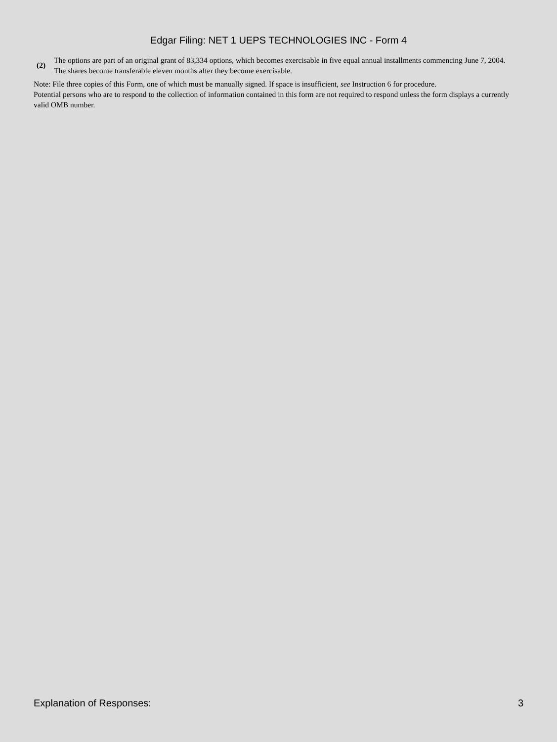Edgar Filing: NET 1 UEPS TECHNOLOGIES INC - Form 4
(2)
The options are part of an original grant of 83,334 options, which becomes exercisable in five equal annual installments commencing June 7, 2004. The shares become transferable eleven months after they become exercisable.
Note: File three copies of this Form, one of which must be manually signed. If space is insufficient, see Instruction 6 for procedure.
Potential persons who are to respond to the collection of information contained in this form are not required to respond unless the form displays a currently valid OMB number.
Explanation of Responses: 3